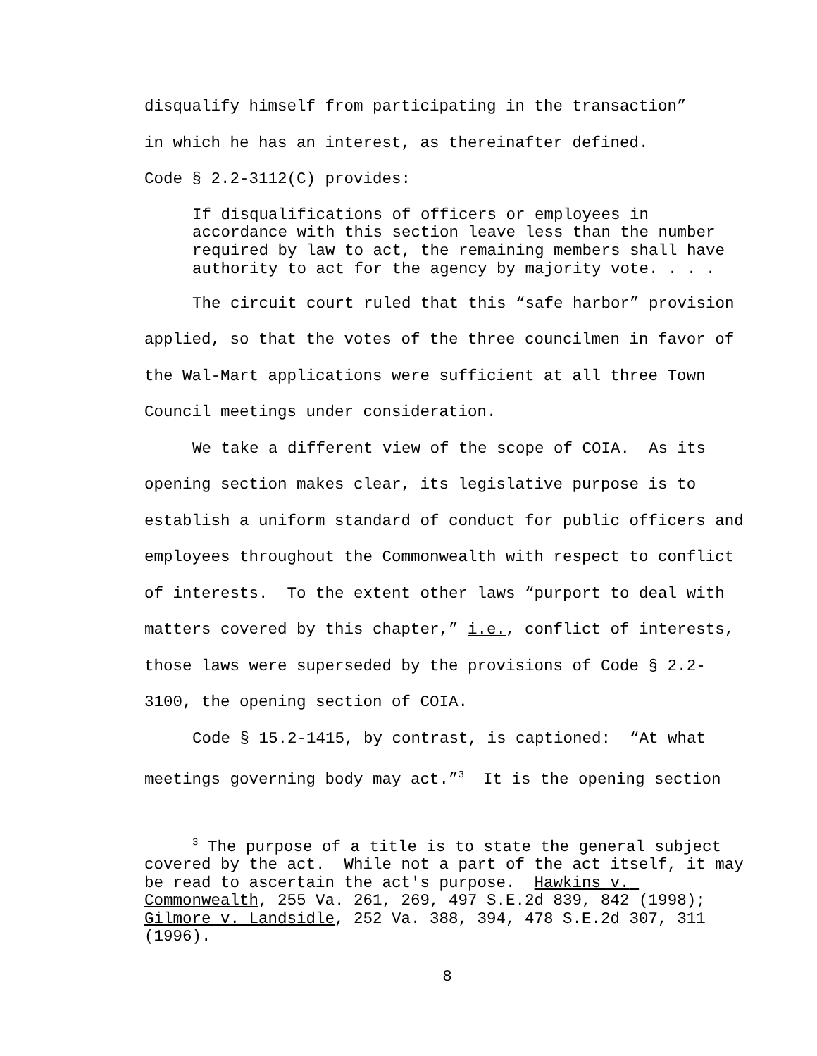disqualify himself from participating in the transaction”
in which he has an interest, as thereinafter defined.
Code § 2.2-3112(C) provides:
If disqualifications of officers or employees in accordance with this section leave less than the number required by law to act, the remaining members shall have authority to act for the agency by majority vote. . . .
The circuit court ruled that this “safe harbor” provision applied, so that the votes of the three councilmen in favor of the Wal-Mart applications were sufficient at all three Town Council meetings under consideration.
We take a different view of the scope of COIA. As its opening section makes clear, its legislative purpose is to establish a uniform standard of conduct for public officers and employees throughout the Commonwealth with respect to conflict of interests. To the extent other laws “purport to deal with matters covered by this chapter,” i.e., conflict of interests, those laws were superseded by the provisions of Code § 2.2-3100, the opening section of COIA.
Code § 15.2-1415, by contrast, is captioned: “At what meetings governing body may act.”<sup>3</sup> It is the opening section
<sup>3</sup> The purpose of a title is to state the general subject covered by the act. While not a part of the act itself, it may be read to ascertain the act's purpose. Hawkins v. Commonwealth, 255 Va. 261, 269, 497 S.E.2d 839, 842 (1998); Gilmore v. Landsidle, 252 Va. 388, 394, 478 S.E.2d 307, 311 (1996).
8